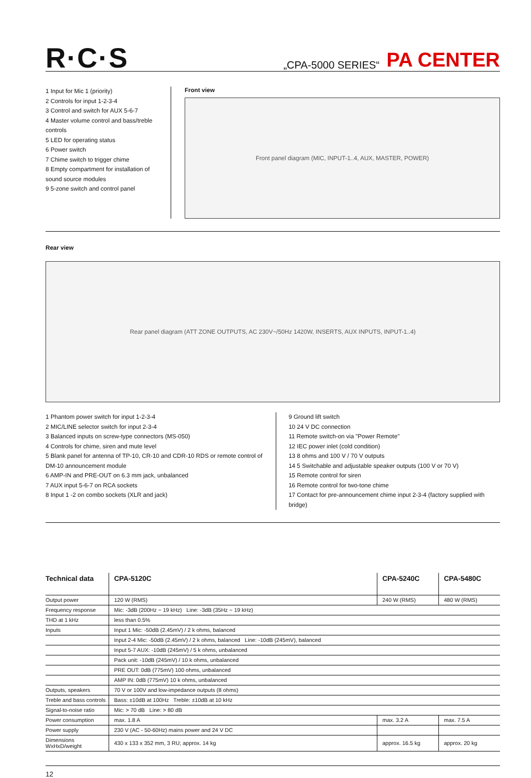R·C·S
„CPA-5000 SERIES“
PA CENTER
1 Input for Mic 1 (priority)
2 Controls for input 1-2-3-4
3 Control and switch for AUX 5-6-7
4 Master volume control and bass/treble controls
5 LED for operating status
6 Power switch
7 Chime switch to trigger chime
8 Empty compartment for installation of sound source modules
9 5-zone switch and control panel
Front view
Front panel diagram (MIC, INPUT-1..4, AUX, MASTER, POWER)
Rear view
Rear panel diagram (ATT ZONE OUTPUTS, AC 230V~/50Hz 1420W, INSERTS, AUX INPUTS, INPUT-1..4)
1 Phantom power switch for input 1-2-3-4
2 MIC/LINE selector switch for input 2-3-4
3 Balanced inputs on screw-type connectors (MS-050)
4 Controls for chime, siren and mute level
5 Blank panel for antenna of TP-10, CR-10 and CDR-10 RDS or remote control of DM-10 announcement module
6 AMP-IN and PRE-OUT on 6.3 mm jack, unbalanced
7 AUX input 5-6-7 on RCA sockets
8 Input 1 -2 on combo sockets (XLR and jack)
9 Ground lift switch
10 24 V DC connection
11 Remote switch-on via "Power Remote"
12 IEC power inlet (cold condition)
13 8 ohms and 100 V / 70 V outputs
14 5 Switchable and adjustable speaker outputs (100 V or 70 V)
15 Remote control for siren
16 Remote control for two-tone chime
17 Contact for pre-announcement chime input 2-3-4 (factory supplied with bridge)
| Technical data | CPA-5120C | CPA-5240C | CPA-5480C |
| --- | --- | --- | --- |
| Output power | 120 W (RMS) | 240 W (RMS) | 480 W (RMS) |
| Frequency response | Mic: -3dB (200Hz ~ 19 kHz) Line: -3dB (35Hz ~ 19 kHz) | | |
| THD at 1 kHz | less than 0.5% | | |
| Inputs | Input 1 Mic: -50dB (2.45mV) / 2 k ohms, balanced | | |
| | Input 2-4 Mic: -50dB (2.45mV) / 2 k ohms, balanced Line: -10dB (245mV), balanced | | |
| | Input 5-7 AUX: -10dB (245mV) / 5 k ohms, unbalanced | | |
| | Pack unit: -10dB (245mV) / 10 k ohms, unbalanced | | |
| | PRE OUT: 0dB (775mV) 100 ohms, unbalanced | | |
| | AMP IN: 0dB (775mV) 10 k ohms, unbalanced | | |
| Outputs, speakers | 70 V or 100V and low-impedance outputs (8 ohms) | | |
| Treble and bass controls | Bass: ±10dB at 100Hz Treble: ±10dB at 10 kHz | | |
| Signal-to-noise ratio | Mic: > 70 dB Line: > 80 dB | | |
| Power consumption | max. 1.8 A | max. 3.2 A | max. 7.5 A |
| Power supply | 230 V (AC - 50-60Hz) mains power and 24 V DC | | |
| Dimensions WxHxD/weight | 430 x 133 x 352 mm, 3 RU; approx. 14 kg | approx. 16.5 kg | approx. 20 kg |
12